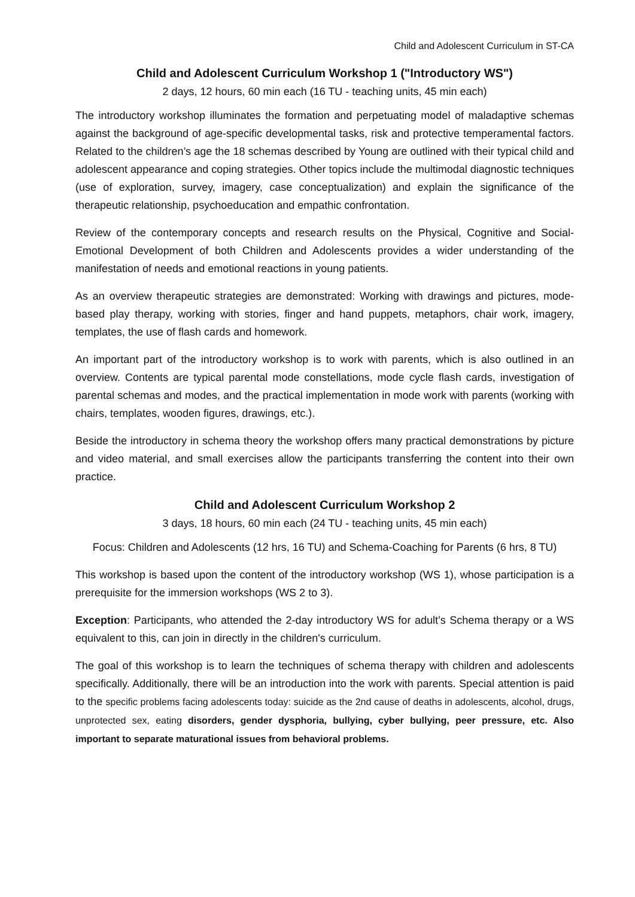Child and Adolescent Curriculum in ST-CA
Child and Adolescent Curriculum Workshop 1 ("Introductory WS")
2 days, 12 hours, 60 min each (16 TU - teaching units, 45 min each)
The introductory workshop illuminates the formation and perpetuating model of maladaptive schemas against the background of age-specific developmental tasks, risk and protective temperamental factors. Related to the children’s age the 18 schemas described by Young are outlined with their typical child and adolescent appearance and coping strategies. Other topics include the multimodal diagnostic techniques (use of exploration, survey, imagery, case conceptualization) and explain the significance of the therapeutic relationship, psychoeducation and empathic confrontation.
Review of the contemporary concepts and research results on the Physical, Cognitive and Social-Emotional Development of both Children and Adolescents provides a wider understanding of the manifestation of needs and emotional reactions in young patients.
As an overview therapeutic strategies are demonstrated: Working with drawings and pictures, mode-based play therapy, working with stories, finger and hand puppets, metaphors, chair work, imagery, templates, the use of flash cards and homework.
An important part of the introductory workshop is to work with parents, which is also outlined in an overview. Contents are typical parental mode constellations, mode cycle flash cards, investigation of parental schemas and modes, and the practical implementation in mode work with parents (working with chairs, templates, wooden figures, drawings, etc.).
Beside the introductory in schema theory the workshop offers many practical demonstrations by picture and video material, and small exercises allow the participants transferring the content into their own practice.
Child and Adolescent Curriculum Workshop 2
3 days, 18 hours, 60 min each (24 TU - teaching units, 45 min each)
Focus: Children and Adolescents (12 hrs, 16 TU) and Schema-Coaching for Parents (6 hrs, 8 TU)
This workshop is based upon the content of the introductory workshop (WS 1), whose participation is a prerequisite for the immersion workshops (WS 2 to 3).
Exception: Participants, who attended the 2-day introductory WS for adult’s Schema therapy or a WS equivalent to this, can join in directly in the children's curriculum.
The goal of this workshop is to learn the techniques of schema therapy with children and adolescents specifically. Additionally, there will be an introduction into the work with parents. Special attention is paid to the specific problems facing adolescents today: suicide as the 2nd cause of deaths in adolescents, alcohol, drugs, unprotected sex, eating disorders, gender dysphoria, bullying, cyber bullying, peer pressure, etc. Also important to separate maturational issues from behavioral problems.